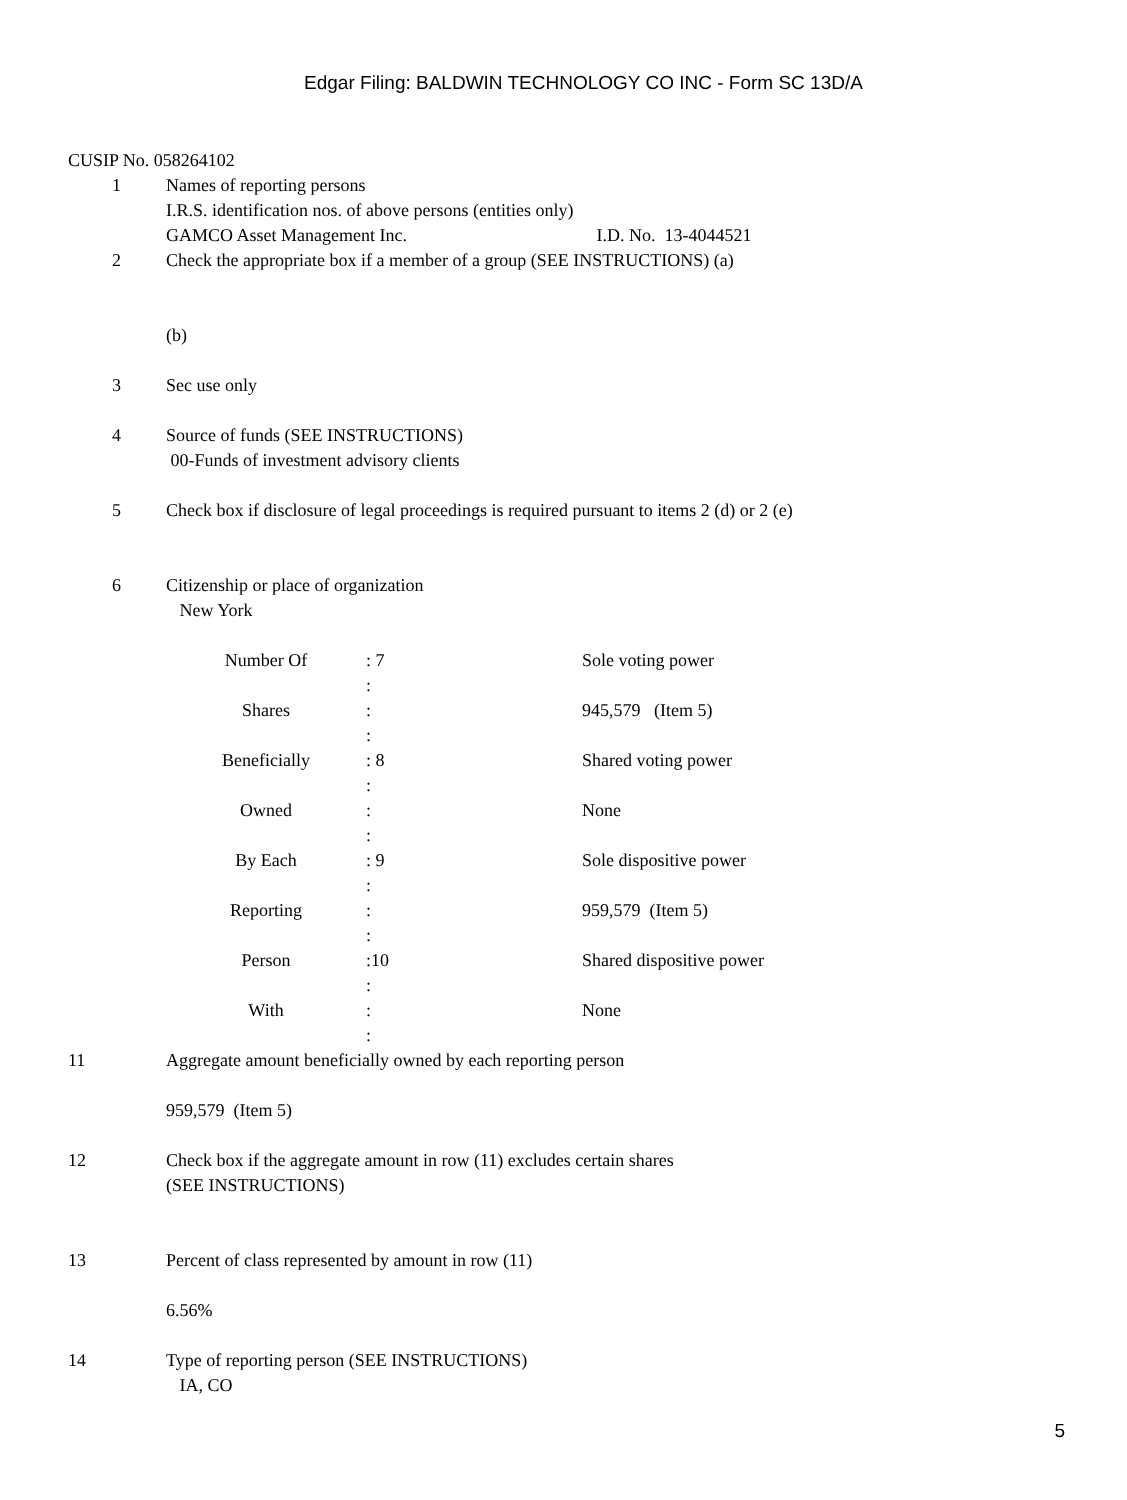Edgar Filing: BALDWIN TECHNOLOGY CO INC - Form SC 13D/A
CUSIP No. 058264102
1 Names of reporting persons
I.R.S. identification nos. of above persons (entities only)
GAMCO Asset Management Inc. I.D. No. 13-4044521
2 Check the appropriate box if a member of a group (SEE INSTRUCTIONS) (a)
(b)
3 Sec use only
4 Source of funds (SEE INSTRUCTIONS)
00-Funds of investment advisory clients
5 Check box if disclosure of legal proceedings is required pursuant to items 2 (d) or 2 (e)
6 Citizenship or place of organization
New York
| Number Of | : 7 : | Sole voting power |
| Shares | : : | 945,579 (Item 5) |
| Beneficially | : 8 : | Shared voting power |
| Owned | : : | None |
| By Each | : 9 : | Sole dispositive power |
| Reporting | : : | 959,579 (Item 5) |
| Person | :10 : | Shared dispositive power |
| With | : : | None |
11 Aggregate amount beneficially owned by each reporting person
959,579 (Item 5)
12 Check box if the aggregate amount in row (11) excludes certain shares
(SEE INSTRUCTIONS)
13 Percent of class represented by amount in row (11)
6.56%
14 Type of reporting person (SEE INSTRUCTIONS)
IA, CO
5